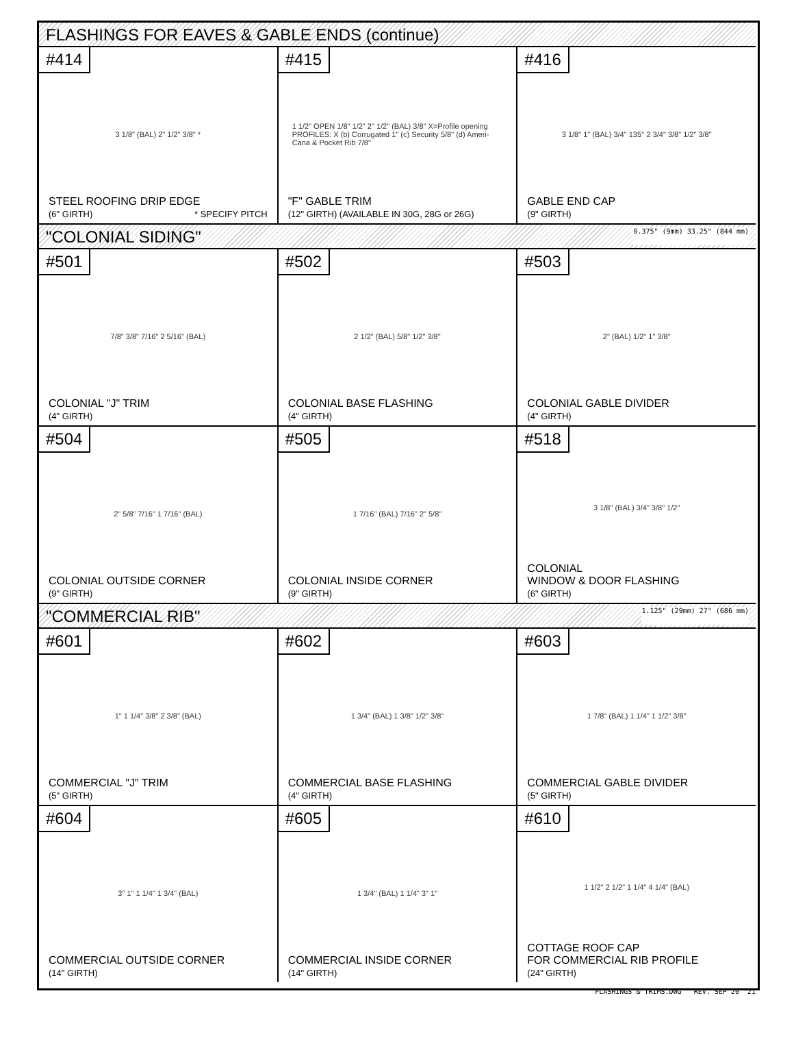FLASHINGS FOR EAVES & GABLE ENDS (continue)
#414
3 1/8" (BAL) 2" 1/2" 3/8" *
STEEL ROOFING DRIP EDGE
(6" GIRTH) * SPECIFY PITCH
#415
1 1/2" OPEN 1/8" 1/2" 2" 1/2" (BAL) 3/8" X=Profile opening PROFILES: X (b) Corrugated 1" (c) Security 5/8" (d) Ameri-Cana & Pocket Rib 7/8"
"F" GABLE TRIM
(12" GIRTH) (AVAILABLE IN 30G, 28G or 26G)
#416
3 1/8" 1" (BAL) 3/4" 135° 2 3/4" 3/8" 1/2" 3/8"
GABLE END CAP
(9" GIRTH)
"COLONIAL SIDING" 0.375" (9mm) 33.25" (844 mm)
#501
7/8" 3/8" 7/16" 2 5/16" (BAL)
COLONIAL "J" TRIM
(4" GIRTH)
#502
2 1/2" (BAL) 5/8" 1/2" 3/8"
COLONIAL BASE FLASHING
(4" GIRTH)
#503
2" (BAL) 1/2" 1" 3/8"
COLONIAL GABLE DIVIDER
(4" GIRTH)
#504
2" 5/8" 7/16" 1 7/16" (BAL)
COLONIAL OUTSIDE CORNER
(9" GIRTH)
#505
1 7/16" (BAL) 7/16" 2" 5/8"
COLONIAL INSIDE CORNER
(9" GIRTH)
#518
3 1/8" (BAL) 3/4" 3/8" 1/2"
COLONIAL
WINDOW & DOOR FLASHING
(6" GIRTH)
"COMMERCIAL RIB" 1.125" (29mm) 27" (686 mm)
#601
1" 1 1/4" 3/8" 2 3/8" (BAL)
COMMERCIAL "J" TRIM
(5" GIRTH)
#602
1 3/4" (BAL) 1 3/8" 1/2" 3/8"
COMMERCIAL BASE FLASHING
(4" GIRTH)
#603
1 7/8" (BAL) 1 1/4" 1 1/2" 3/8"
COMMERCIAL GABLE DIVIDER
(5" GIRTH)
#604
3" 1" 1 1/4" 1 3/4" (BAL)
COMMERCIAL OUTSIDE CORNER
(14" GIRTH)
#605
1 3/4" (BAL) 1 1/4" 3" 1"
COMMERCIAL INSIDE CORNER
(14" GIRTH)
#610
1 1/2" 2 1/2" 1 1/4" 4 1/4" (BAL)
COTTAGE ROOF CAP
FOR COMMERCIAL RIB PROFILE
(24" GIRTH)
FLASHINGS & TRIMS.DWG REV. SEP 20 '21